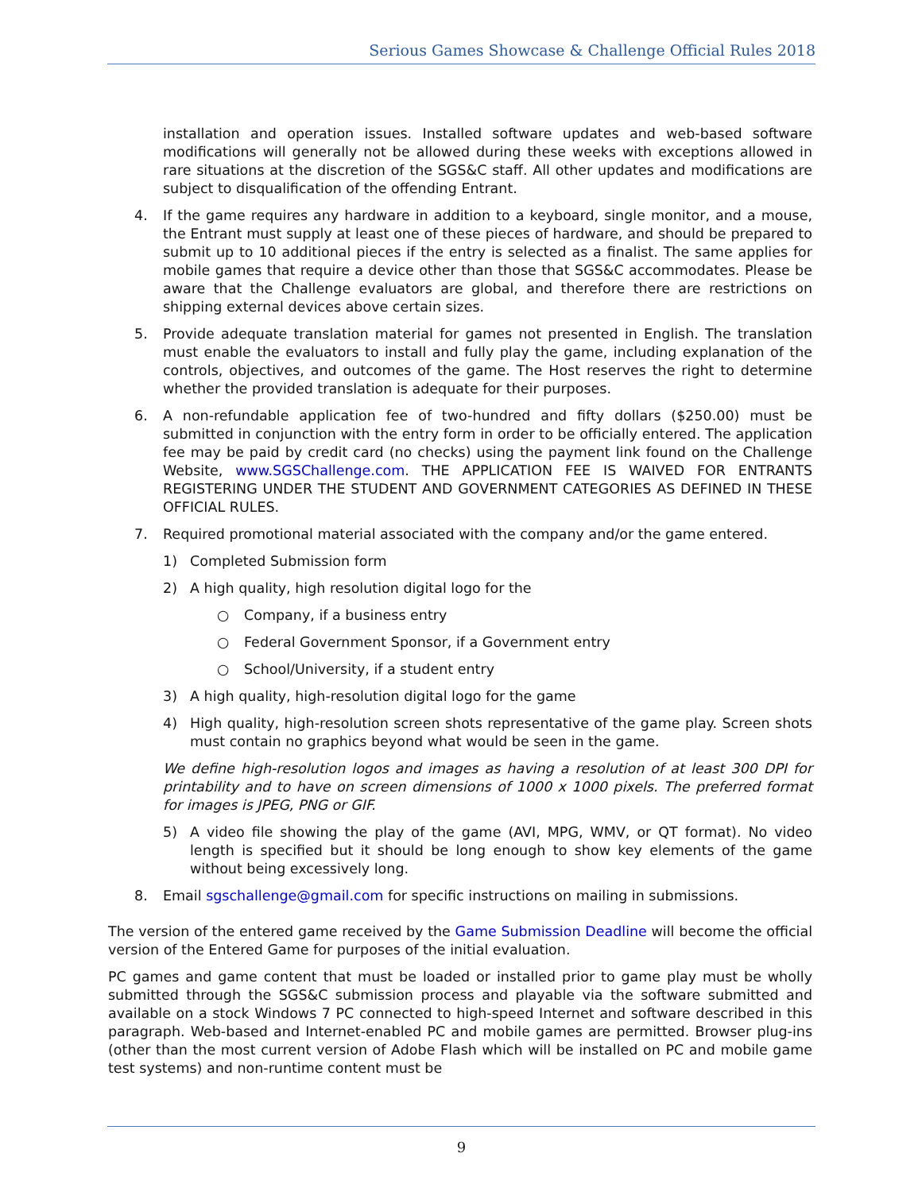Serious Games Showcase & Challenge Official Rules 2018
installation and operation issues. Installed software updates and web-based software modifications will generally not be allowed during these weeks with exceptions allowed in rare situations at the discretion of the SGS&C staff. All other updates and modifications are subject to disqualification of the offending Entrant.
4. If the game requires any hardware in addition to a keyboard, single monitor, and a mouse, the Entrant must supply at least one of these pieces of hardware, and should be prepared to submit up to 10 additional pieces if the entry is selected as a finalist. The same applies for mobile games that require a device other than those that SGS&C accommodates. Please be aware that the Challenge evaluators are global, and therefore there are restrictions on shipping external devices above certain sizes.
5. Provide adequate translation material for games not presented in English. The translation must enable the evaluators to install and fully play the game, including explanation of the controls, objectives, and outcomes of the game. The Host reserves the right to determine whether the provided translation is adequate for their purposes.
6. A non-refundable application fee of two-hundred and fifty dollars ($250.00) must be submitted in conjunction with the entry form in order to be officially entered. The application fee may be paid by credit card (no checks) using the payment link found on the Challenge Website, www.SGSChallenge.com. THE APPLICATION FEE IS WAIVED FOR ENTRANTS REGISTERING UNDER THE STUDENT AND GOVERNMENT CATEGORIES AS DEFINED IN THESE OFFICIAL RULES.
7. Required promotional material associated with the company and/or the game entered.
1) Completed Submission form
2) A high quality, high resolution digital logo for the
○ Company, if a business entry
○ Federal Government Sponsor, if a Government entry
○ School/University, if a student entry
3) A high quality, high-resolution digital logo for the game
4) High quality, high-resolution screen shots representative of the game play. Screen shots must contain no graphics beyond what would be seen in the game.
We define high-resolution logos and images as having a resolution of at least 300 DPI for printability and to have on screen dimensions of 1000 x 1000 pixels. The preferred format for images is JPEG, PNG or GIF.
5) A video file showing the play of the game (AVI, MPG, WMV, or QT format). No video length is specified but it should be long enough to show key elements of the game without being excessively long.
8. Email sgschallenge@gmail.com for specific instructions on mailing in submissions.
The version of the entered game received by the Game Submission Deadline will become the official version of the Entered Game for purposes of the initial evaluation.
PC games and game content that must be loaded or installed prior to game play must be wholly submitted through the SGS&C submission process and playable via the software submitted and available on a stock Windows 7 PC connected to high-speed Internet and software described in this paragraph. Web-based and Internet-enabled PC and mobile games are permitted. Browser plug-ins (other than the most current version of Adobe Flash which will be installed on PC and mobile game test systems) and non-runtime content must be
9